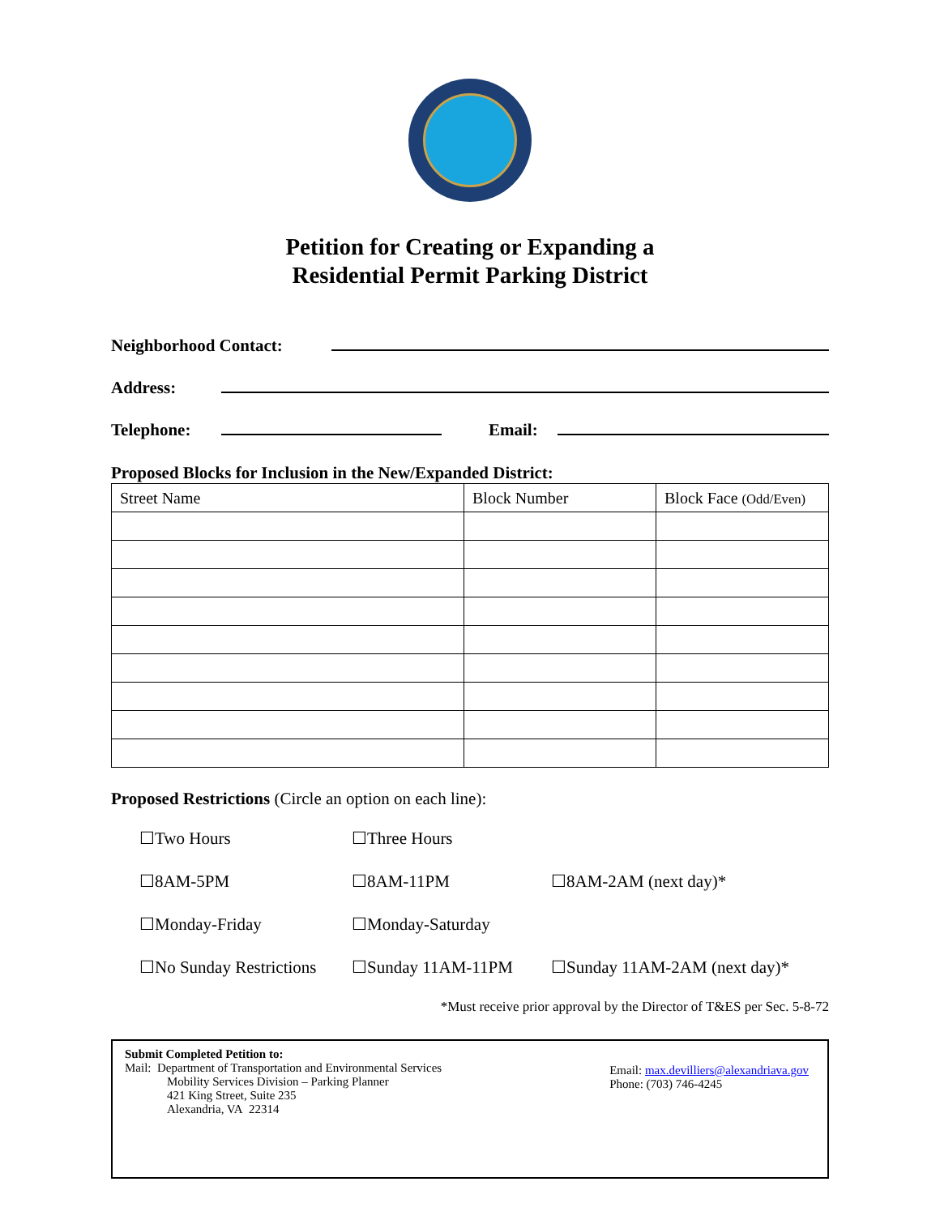Petition for Creating or Expanding a
Residential Permit Parking District
Neighborhood Contact:
Address:
Telephone:
Email:
Proposed Blocks for Inclusion in the New/Expanded District:
| Street Name | Block Number | Block Face (Odd/Even) |
| --- | --- | --- |
Proposed Restrictions (Circle an option on each line):
☐Two Hours ☐Three Hours ☐8AM-5PM ☐8AM-11PM ☐8AM-2AM (next day)* ☐Monday-Friday ☐Monday-Saturday ☐No Sunday Restrictions ☐Sunday 11AM-11PM ☐Sunday 11AM-2AM (next day)*
*Must receive prior approval by the Director of T&ES per Sec. 5-8-72
Submit Completed Petition to:
Mail: Department of Transportation and Environmental Services
Mobility Services Division – Parking Planner
421 King Street, Suite 235
Alexandria, VA 22314
Email: max.devilliers@alexandriava.gov
Phone: (703) 746-4245